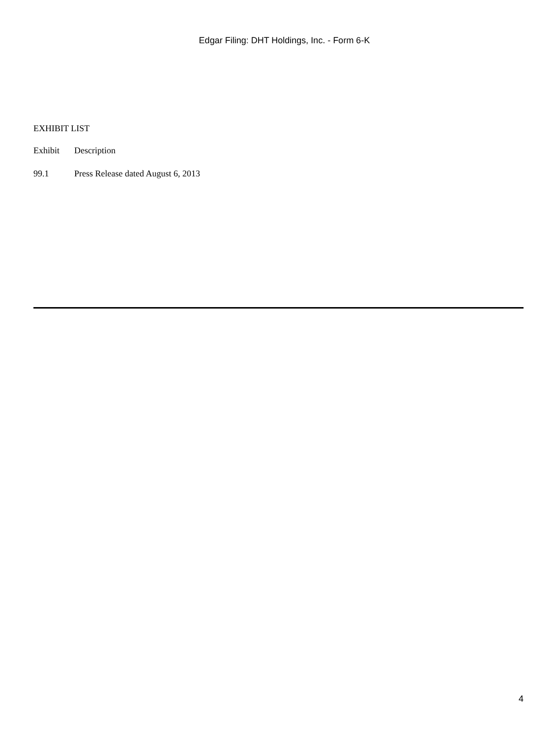Edgar Filing: DHT Holdings, Inc. - Form 6-K
EXHIBIT LIST
| Exhibit | Description |
| --- | --- |
| 99.1 | Press Release dated August 6, 2013 |
4